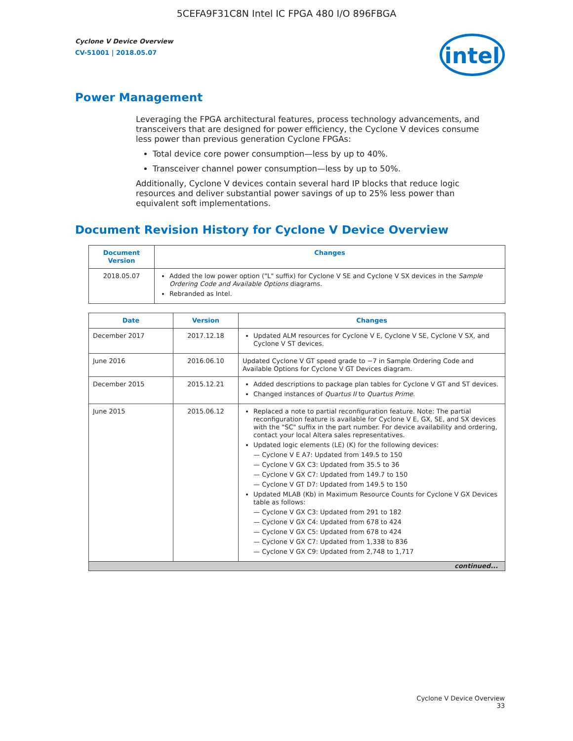5CEFA9F31C8N Intel IC FPGA 480 I/O 896FBGA
Cyclone V Device Overview
CV-51001 | 2018.05.07
intel
Power Management
Leveraging the FPGA architectural features, process technology advancements, and transceivers that are designed for power efficiency, the Cyclone V devices consume less power than previous generation Cyclone FPGAs:
Total device core power consumption—less by up to 40%.
Transceiver channel power consumption—less by up to 50%.
Additionally, Cyclone V devices contain several hard IP blocks that reduce logic resources and deliver substantial power savings of up to 25% less power than equivalent soft implementations.
Document Revision History for Cyclone V Device Overview
| Document Version | Changes |
| --- | --- |
| 2018.05.07 | Added the low power option ("L" suffix) for Cyclone V SE and Cyclone V SX devices in the Sample Ordering Code and Available Options diagrams. Rebranded as Intel. |
| Date | Version | Changes |
| --- | --- | --- |
| December 2017 | 2017.12.18 | Updated ALM resources for Cyclone V E, Cyclone V SE, Cyclone V SX, and Cyclone V ST devices. |
| June 2016 | 2016.06.10 | Updated Cyclone V GT speed grade to −7 in Sample Ordering Code and Available Options for Cyclone V GT Devices diagram. |
| December 2015 | 2015.12.21 | Added descriptions to package plan tables for Cyclone V GT and ST devices. Changed instances of Quartus II to Quartus Prime . |
| June 2015 | 2015.06.12 | Replaced a note to partial reconfiguration feature. Note: The partial reconfiguration feature is available for Cyclone V E, GX, SE, and SX devices with the "SC" suffix in the part number. For device availability and ordering, contact your local Altera sales representatives. Updated logic elements (LE) (K) for the following devices: — Cyclone V E A7: Updated from 149.5 to 150 — Cyclone V GX C3: Updated from 35.5 to 36 — Cyclone V GX C7: Updated from 149.7 to 150 — Cyclone V GT D7: Updated from 149.5 to 150 Updated MLAB (Kb) in Maximum Resource Counts for Cyclone V GX Devices table as follows: — Cyclone V GX C3: Updated from 291 to 182 — Cyclone V GX C4: Updated from 678 to 424 — Cyclone V GX C5: Updated from 678 to 424 — Cyclone V GX C7: Updated from 1,338 to 836 — Cyclone V GX C9: Updated from 2,748 to 1,717 |
| continued... | | |
Cyclone V Device Overview
33